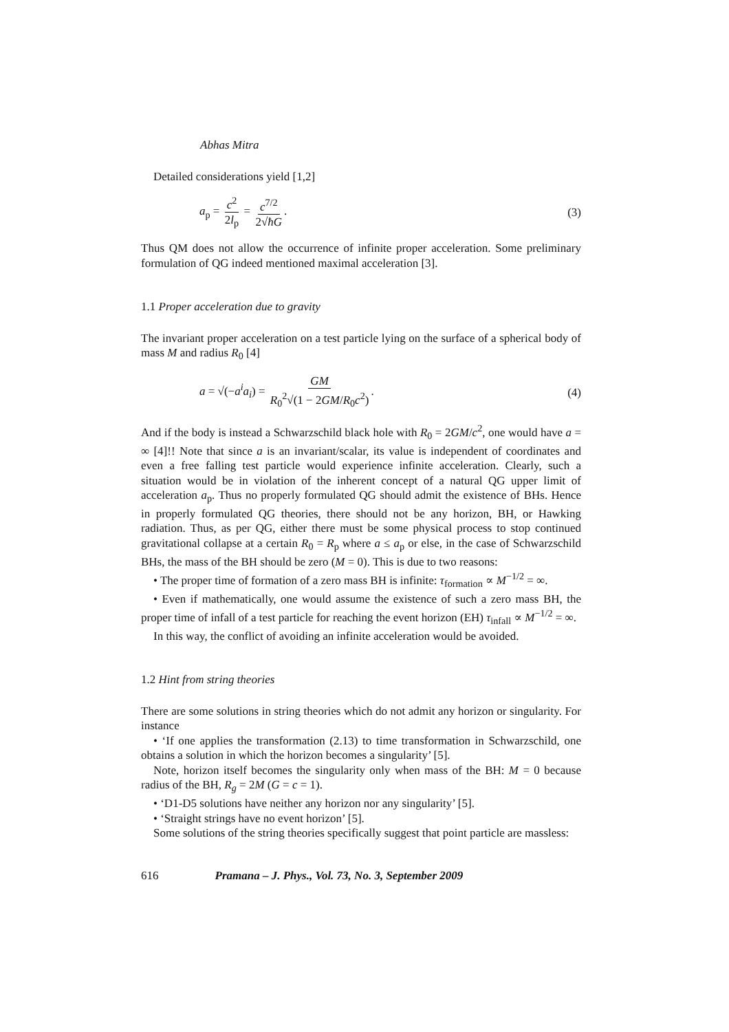Abhas Mitra
Detailed considerations yield [1,2]
a<sub>p</sub> = c<sup>2</sup> 2l<sub>p</sub> = c<sup>7/2</sup> 2√ħG. (3)
Thus QM does not allow the occurrence of infinite proper acceleration. Some preliminary formulation of QG indeed mentioned maximal acceleration [3].
1.1 Proper acceleration due to gravity
The invariant proper acceleration on a test particle lying on the surface of a spherical body of mass M and radius R<sub>0</sub> [4]
a = √(−a<sup>i</sup>a<sub>i</sub>) = GM R<sub>0</sub><sup>2</sup>√(1 − 2GM/R<sub>0</sub>c<sup>2</sup>).
(4)
And if the body is instead a Schwarzschild black hole with R<sub>0</sub> = 2GM/c<sup>2</sup>, one would have a = ∞ [4]!! Note that since a is an invariant/scalar, its value is independent of coordinates and even a free falling test particle would experience infinite acceleration. Clearly, such a situation would be in violation of the inherent concept of a natural QG upper limit of acceleration a<sub>p</sub>. Thus no properly formulated QG should admit the existence of BHs. Hence in properly formulated QG theories, there should not be any horizon, BH, or Hawking radiation. Thus, as per QG, either there must be some physical process to stop continued gravitational collapse at a certain R<sub>0</sub> = R<sub>p</sub> where a ≤ a<sub>p</sub> or else, in the case of Schwarzschild BHs, the mass of the BH should be zero (M = 0). This is due to two reasons:
• The proper time of formation of a zero mass BH is infinite: τ<sub>formation</sub> ∝ M<sup>−1/2</sup> = ∞.
• Even if mathematically, one would assume the existence of such a zero mass BH, the proper time of infall of a test particle for reaching the event horizon (EH) τ<sub>infall</sub> ∝ M<sup>−1/2</sup> = ∞.
In this way, the conflict of avoiding an infinite acceleration would be avoided.
1.2 Hint from string theories
There are some solutions in string theories which do not admit any horizon or singularity. For instance
• ‘If one applies the transformation (2.13) to time transformation in Schwarzschild, one obtains a solution in which the horizon becomes a singularity’ [5].
Note, horizon itself becomes the singularity only when mass of the BH: M = 0 because radius of the BH, R<sub>g</sub> = 2M (G = c = 1).
• ‘D1-D5 solutions have neither any horizon nor any singularity’ [5].
• ‘Straight strings have no event horizon’ [5].
Some solutions of the string theories specifically suggest that point particle are massless:
616 Pramana – J. Phys., Vol. 73, No. 3, September 2009